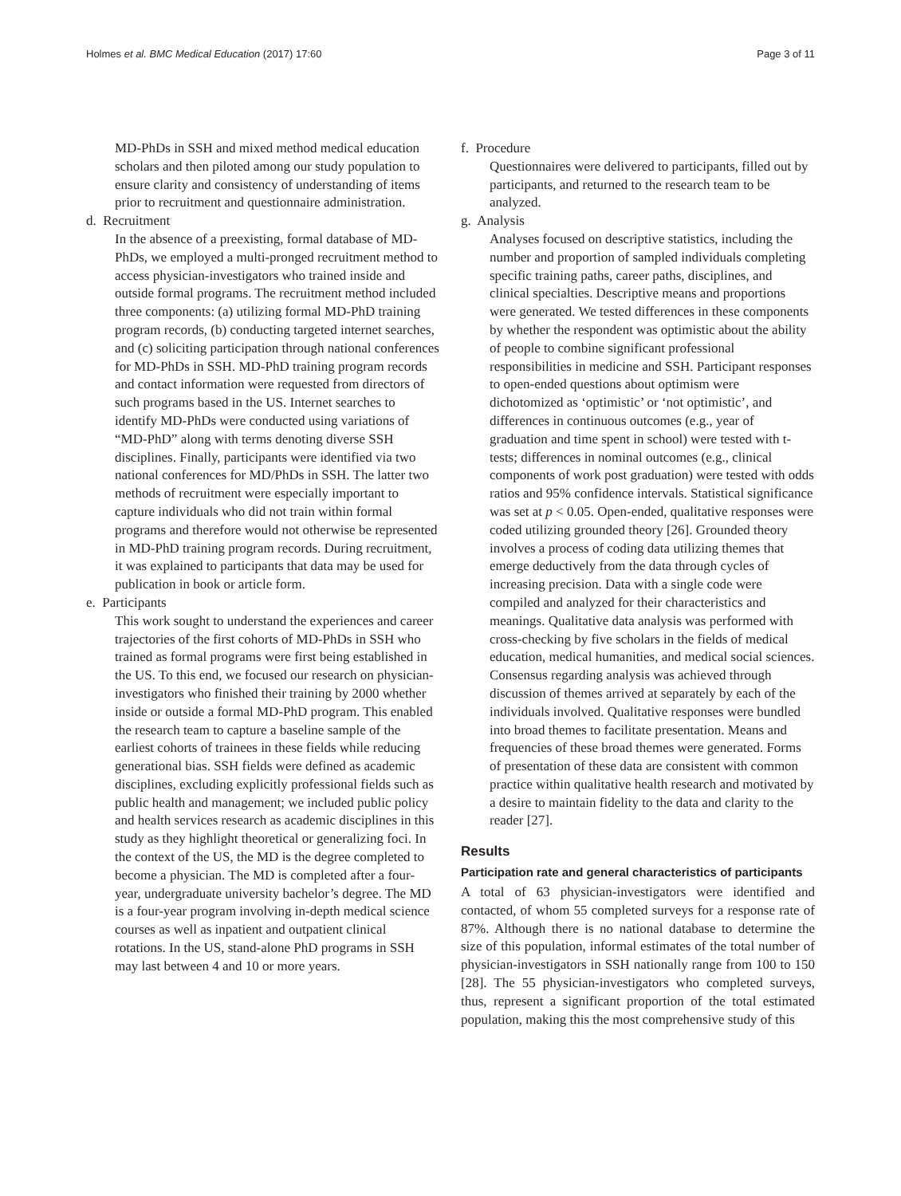Holmes et al. BMC Medical Education (2017) 17:60 Page 3 of 11
MD-PhDs in SSH and mixed method medical education scholars and then piloted among our study population to ensure clarity and consistency of understanding of items prior to recruitment and questionnaire administration.
d. Recruitment
In the absence of a preexisting, formal database of MD-PhDs, we employed a multi-pronged recruitment method to access physician-investigators who trained inside and outside formal programs. The recruitment method included three components: (a) utilizing formal MD-PhD training program records, (b) conducting targeted internet searches, and (c) soliciting participation through national conferences for MD-PhDs in SSH. MD-PhD training program records and contact information were requested from directors of such programs based in the US. Internet searches to identify MD-PhDs were conducted using variations of “MD-PhD” along with terms denoting diverse SSH disciplines. Finally, participants were identified via two national conferences for MD/PhDs in SSH. The latter two methods of recruitment were especially important to capture individuals who did not train within formal programs and therefore would not otherwise be represented in MD-PhD training program records. During recruitment, it was explained to participants that data may be used for publication in book or article form.
e. Participants
This work sought to understand the experiences and career trajectories of the first cohorts of MD-PhDs in SSH who trained as formal programs were first being established in the US. To this end, we focused our research on physician-investigators who finished their training by 2000 whether inside or outside a formal MD-PhD program. This enabled the research team to capture a baseline sample of the earliest cohorts of trainees in these fields while reducing generational bias. SSH fields were defined as academic disciplines, excluding explicitly professional fields such as public health and management; we included public policy and health services research as academic disciplines in this study as they highlight theoretical or generalizing foci. In the context of the US, the MD is the degree completed to become a physician. The MD is completed after a four-year, undergraduate university bachelor’s degree. The MD is a four-year program involving in-depth medical science courses as well as inpatient and outpatient clinical rotations. In the US, stand-alone PhD programs in SSH may last between 4 and 10 or more years.
f. Procedure
Questionnaires were delivered to participants, filled out by participants, and returned to the research team to be analyzed.
g. Analysis
Analyses focused on descriptive statistics, including the number and proportion of sampled individuals completing specific training paths, career paths, disciplines, and clinical specialties. Descriptive means and proportions were generated. We tested differences in these components by whether the respondent was optimistic about the ability of people to combine significant professional responsibilities in medicine and SSH. Participant responses to open-ended questions about optimism were dichotomized as ‘optimistic’ or ‘not optimistic’, and differences in continuous outcomes (e.g., year of graduation and time spent in school) were tested with t-tests; differences in nominal outcomes (e.g., clinical components of work post graduation) were tested with odds ratios and 95% confidence intervals. Statistical significance was set at p < 0.05. Open-ended, qualitative responses were coded utilizing grounded theory [26]. Grounded theory involves a process of coding data utilizing themes that emerge deductively from the data through cycles of increasing precision. Data with a single code were compiled and analyzed for their characteristics and meanings. Qualitative data analysis was performed with cross-checking by five scholars in the fields of medical education, medical humanities, and medical social sciences. Consensus regarding analysis was achieved through discussion of themes arrived at separately by each of the individuals involved. Qualitative responses were bundled into broad themes to facilitate presentation. Means and frequencies of these broad themes were generated. Forms of presentation of these data are consistent with common practice within qualitative health research and motivated by a desire to maintain fidelity to the data and clarity to the reader [27].
Results
Participation rate and general characteristics of participants
A total of 63 physician-investigators were identified and contacted, of whom 55 completed surveys for a response rate of 87%. Although there is no national database to determine the size of this population, informal estimates of the total number of physician-investigators in SSH nationally range from 100 to 150 [28]. The 55 physician-investigators who completed surveys, thus, represent a significant proportion of the total estimated population, making this the most comprehensive study of this